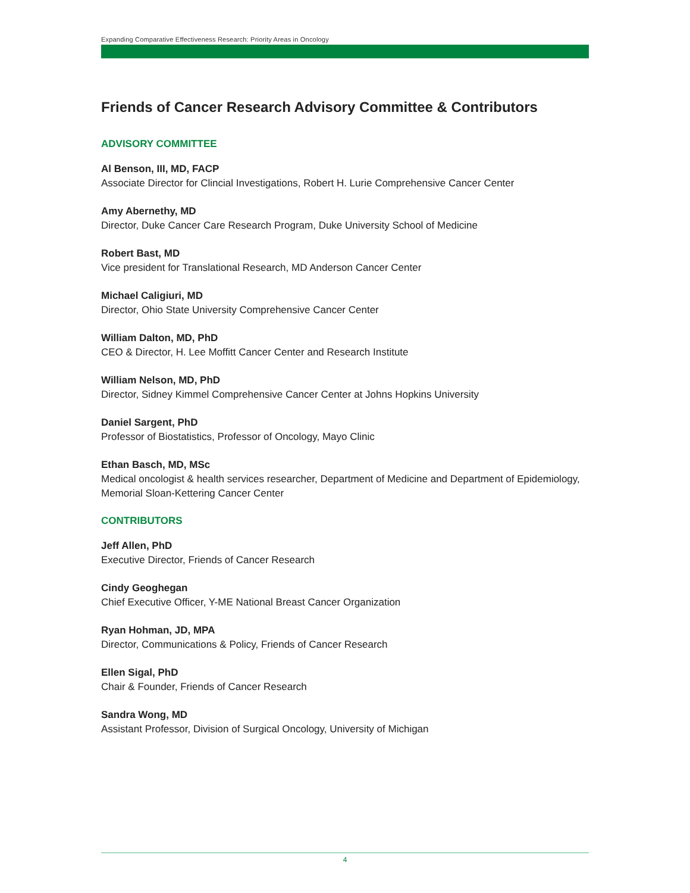Expanding Comparative Effectiveness Research: Priority Areas in Oncology
Friends of Cancer Research Advisory Committee & Contributors
ADVISORY COMMITTEE
Al Benson, III, MD, FACP
Associate Director for Clincial Investigations, Robert H. Lurie Comprehensive Cancer Center
Amy Abernethy, MD
Director, Duke Cancer Care Research Program, Duke University School of Medicine
Robert Bast, MD
Vice president for Translational Research, MD Anderson Cancer Center
Michael Caligiuri, MD
Director, Ohio State University Comprehensive Cancer Center
William Dalton, MD, PhD
CEO & Director, H. Lee Moffitt Cancer Center and Research Institute
William Nelson, MD, PhD
Director, Sidney Kimmel Comprehensive Cancer Center at Johns Hopkins University
Daniel Sargent, PhD
Professor of Biostatistics, Professor of Oncology, Mayo Clinic
Ethan Basch, MD, MSc
Medical oncologist & health services researcher, Department of Medicine and Department of Epidemiology, Memorial Sloan-Kettering Cancer Center
CONTRIBUTORS
Jeff Allen, PhD
Executive Director, Friends of Cancer Research
Cindy Geoghegan
Chief Executive Officer, Y-ME National Breast Cancer Organization
Ryan Hohman, JD, MPA
Director, Communications & Policy, Friends of Cancer Research
Ellen Sigal, PhD
Chair & Founder, Friends of Cancer Research
Sandra Wong, MD
Assistant Professor, Division of Surgical Oncology, University of Michigan
4